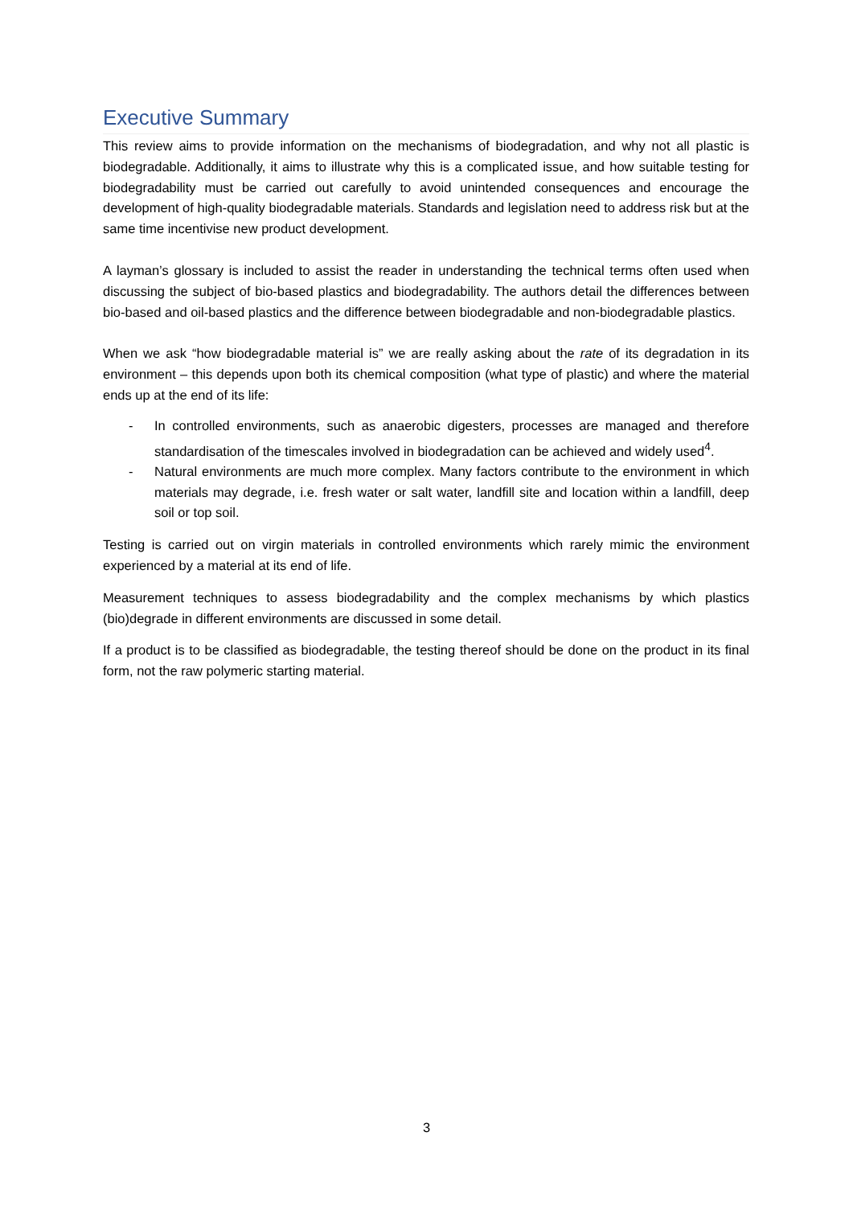Executive Summary
This review aims to provide information on the mechanisms of biodegradation, and why not all plastic is biodegradable. Additionally, it aims to illustrate why this is a complicated issue, and how suitable testing for biodegradability must be carried out carefully to avoid unintended consequences and encourage the development of high-quality biodegradable materials. Standards and legislation need to address risk but at the same time incentivise new product development.
A layman’s glossary is included to assist the reader in understanding the technical terms often used when discussing the subject of bio-based plastics and biodegradability. The authors detail the differences between bio-based and oil-based plastics and the difference between biodegradable and non-biodegradable plastics.
When we ask “how biodegradable material is” we are really asking about the rate of its degradation in its environment – this depends upon both its chemical composition (what type of plastic) and where the material ends up at the end of its life:
- In controlled environments, such as anaerobic digesters, processes are managed and therefore standardisation of the timescales involved in biodegradation can be achieved and widely used<sup>4</sup>.
- Natural environments are much more complex. Many factors contribute to the environment in which materials may degrade, i.e. fresh water or salt water, landfill site and location within a landfill, deep soil or top soil.
Testing is carried out on virgin materials in controlled environments which rarely mimic the environment experienced by a material at its end of life.
Measurement techniques to assess biodegradability and the complex mechanisms by which plastics (bio)degrade in different environments are discussed in some detail.
If a product is to be classified as biodegradable, the testing thereof should be done on the product in its final form, not the raw polymeric starting material.
3